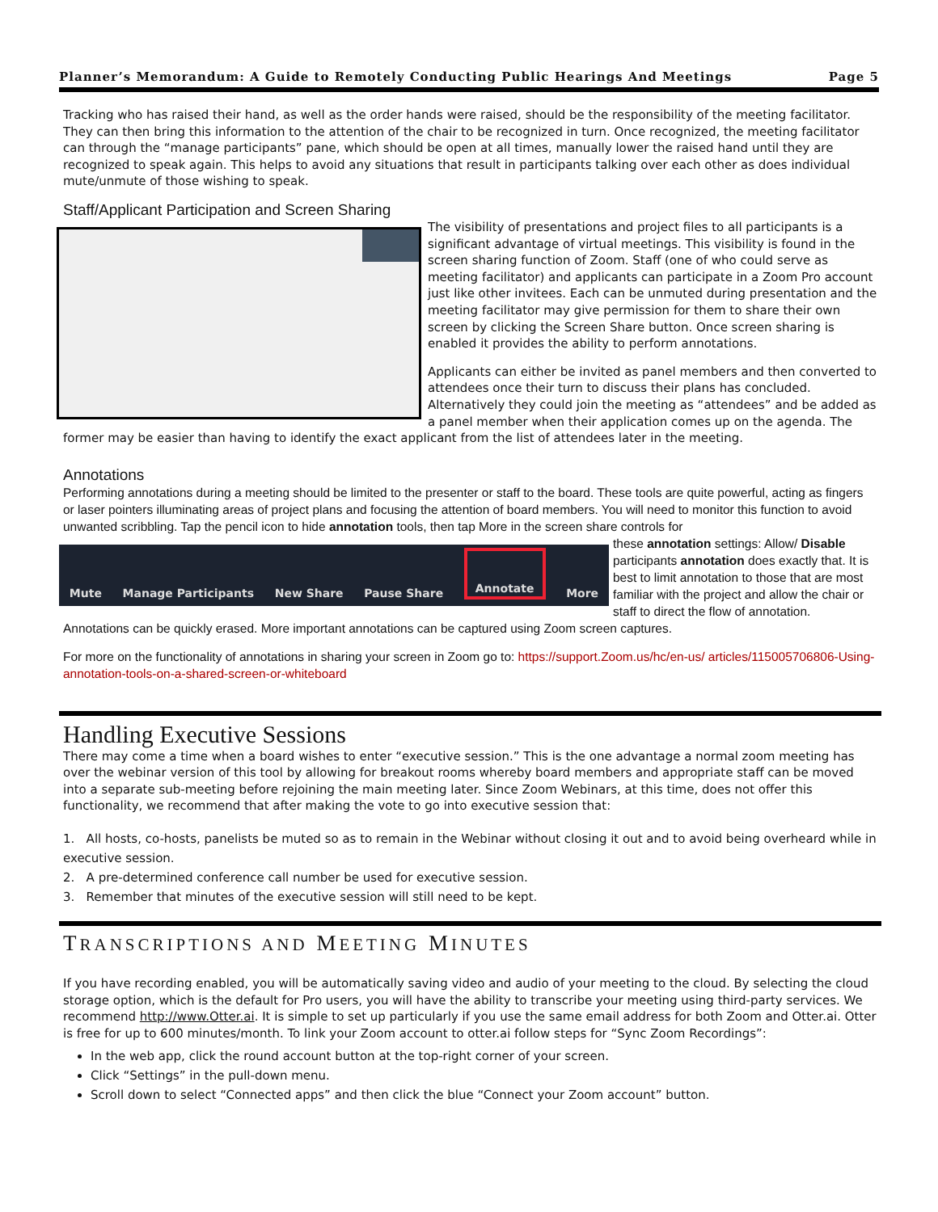Planner’s Memorandum: A Guide to Remotely Conducting Public Hearings And Meetings Page 5
Tracking who has raised their hand, as well as the order hands were raised, should be the responsibility of the meeting facilitator. They can then bring this information to the attention of the chair to be recognized in turn. Once recognized, the meeting facilitator can through the “manage participants” pane, which should be open at all times, manually lower the raised hand until they are recognized to speak again. This helps to avoid any situations that result in participants talking over each other as does individual mute/unmute of those wishing to speak.
Staff/Applicant Participation and Screen Sharing
The visibility of presentations and project files to all participants is a significant advantage of virtual meetings. This visibility is found in the screen sharing function of Zoom. Staff (one of who could serve as meeting facilitator) and applicants can participate in a Zoom Pro account just like other invitees. Each can be unmuted during presentation and the meeting facilitator may give permission for them to share their own screen by clicking the Screen Share button. Once screen sharing is enabled it provides the ability to perform annotations.
Applicants can either be invited as panel members and then converted to attendees once their turn to discuss their plans has concluded. Alternatively they could join the meeting as “attendees” and be added as a panel member when their application comes up on the agenda. The former may be easier than having to identify the exact applicant from the list of attendees later in the meeting.
Annotations
Performing annotations during a meeting should be limited to the presenter or staff to the board. These tools are quite powerful, acting as fingers or laser pointers illuminating areas of project plans and focusing the attention of board members. You will need to monitor this function to avoid unwanted scribbling. Tap the pencil icon to hide annotation tools, then tap More in the screen share controls for
Mute Manage Participants New Share Pause Share Annotate More
these annotation settings: Allow/ Disable participants annotation does exactly that. It is best to limit annotation to those that are most familiar with the project and allow the chair or staff to direct the flow of annotation. Annotations can be quickly erased. More important annotations can be captured using Zoom screen captures.
For more on the functionality of annotations in sharing your screen in Zoom go to: https://support.Zoom.us/hc/en-us/ articles/115005706806-Using-annotation-tools-on-a-shared-screen-or-whiteboard
Handling Executive Sessions
There may come a time when a board wishes to enter “executive session.” This is the one advantage a normal zoom meeting has over the webinar version of this tool by allowing for breakout rooms whereby board members and appropriate staff can be moved into a separate sub-meeting before rejoining the main meeting later. Since Zoom Webinars, at this time, does not offer this functionality, we recommend that after making the vote to go into executive session that:
1. All hosts, co-hosts, panelists be muted so as to remain in the Webinar without closing it out and to avoid being overheard while in executive session.
2. A pre-determined conference call number be used for executive session.
3. Remember that minutes of the executive session will still need to be kept.
TRANSCRIPTIONS AND MEETING MINUTES
If you have recording enabled, you will be automatically saving video and audio of your meeting to the cloud. By selecting the cloud storage option, which is the default for Pro users, you will have the ability to transcribe your meeting using third-party services. We recommend http://www.Otter.ai. It is simple to set up particularly if you use the same email address for both Zoom and Otter.ai. Otter is free for up to 600 minutes/month. To link your Zoom account to otter.ai follow steps for “Sync Zoom Recordings”:
In the web app, click the round account button at the top-right corner of your screen.
Click “Settings” in the pull-down menu.
Scroll down to select “Connected apps” and then click the blue “Connect your Zoom account” button.